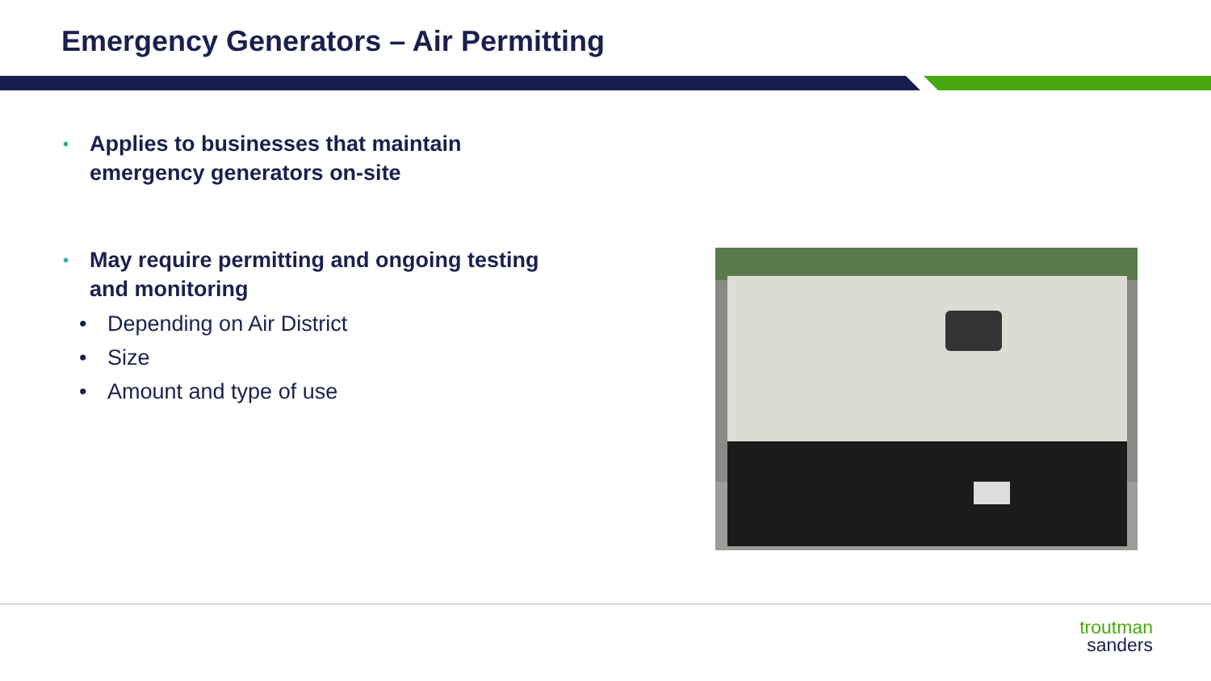Emergency Generators – Air Permitting
• Applies to businesses that maintain emergency generators on-site
• May require permitting and ongoing testing and monitoring
• Depending on Air District
• Size
• Amount and type of use
troutman
sanders